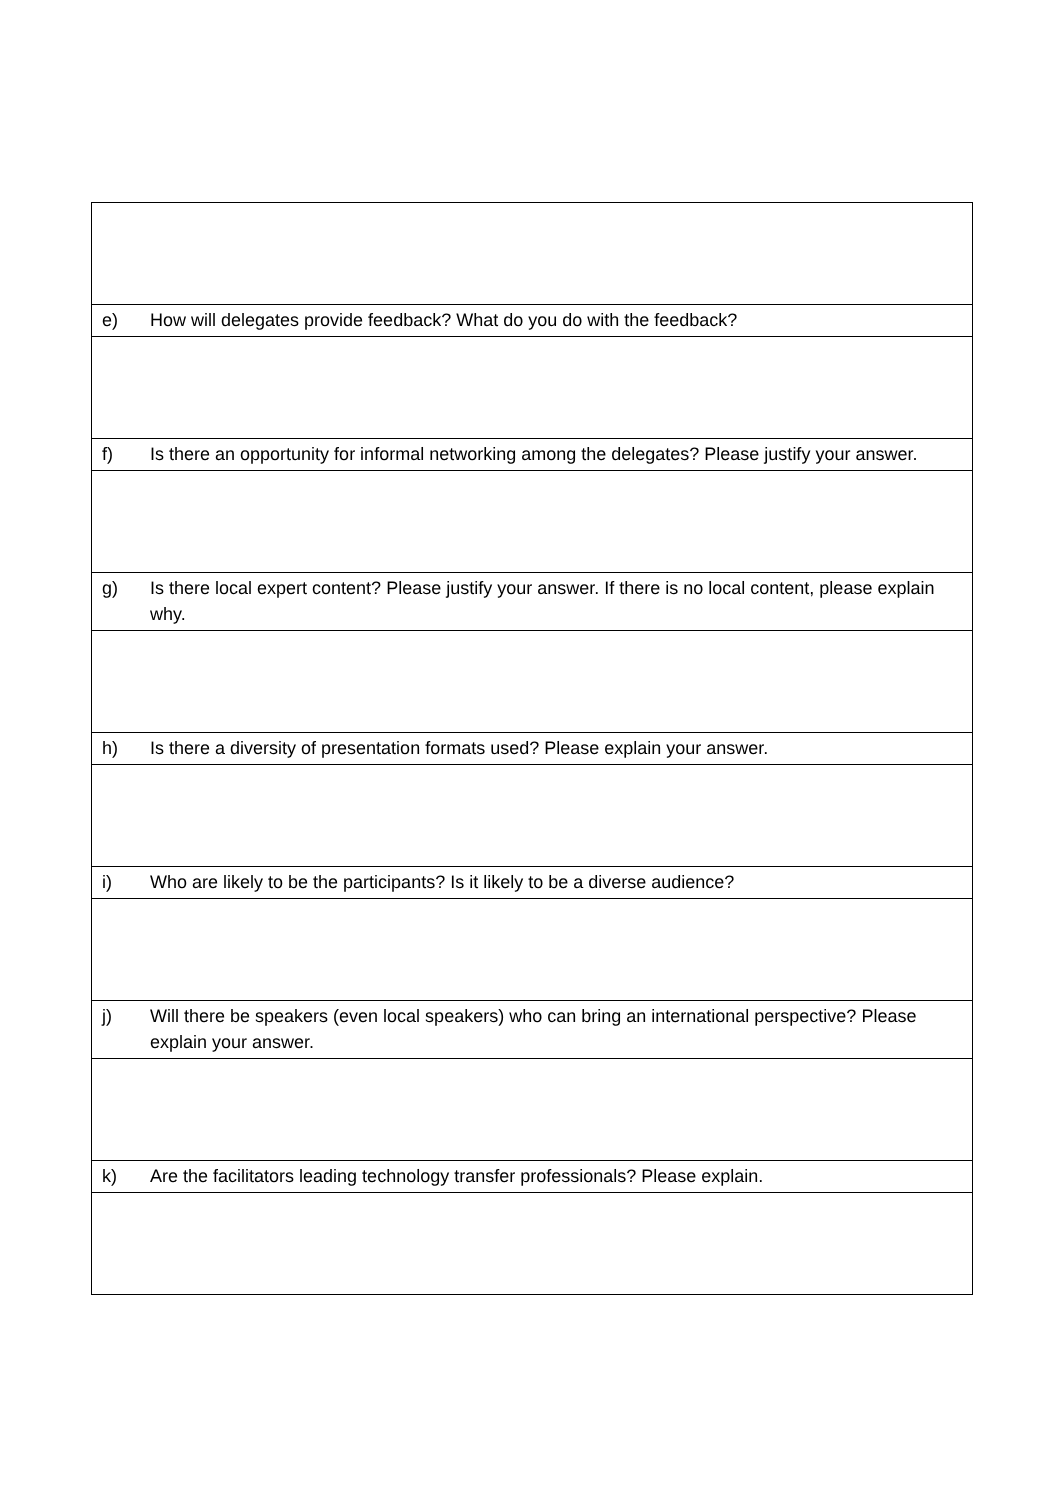| e) | How will delegates provide feedback? What do you do with the feedback? |
| f) | Is there an opportunity for informal networking among the delegates? Please justify your answer. |
| g) | Is there local expert content? Please justify your answer. If there is no local content, please explain why. |
| h) | Is there a diversity of presentation formats used? Please explain your answer. |
| i) | Who are likely to be the participants? Is it likely to be a diverse audience? |
| j) | Will there be speakers (even local speakers) who can bring an international perspective? Please explain your answer. |
| k) | Are the facilitators leading technology transfer professionals? Please explain. |